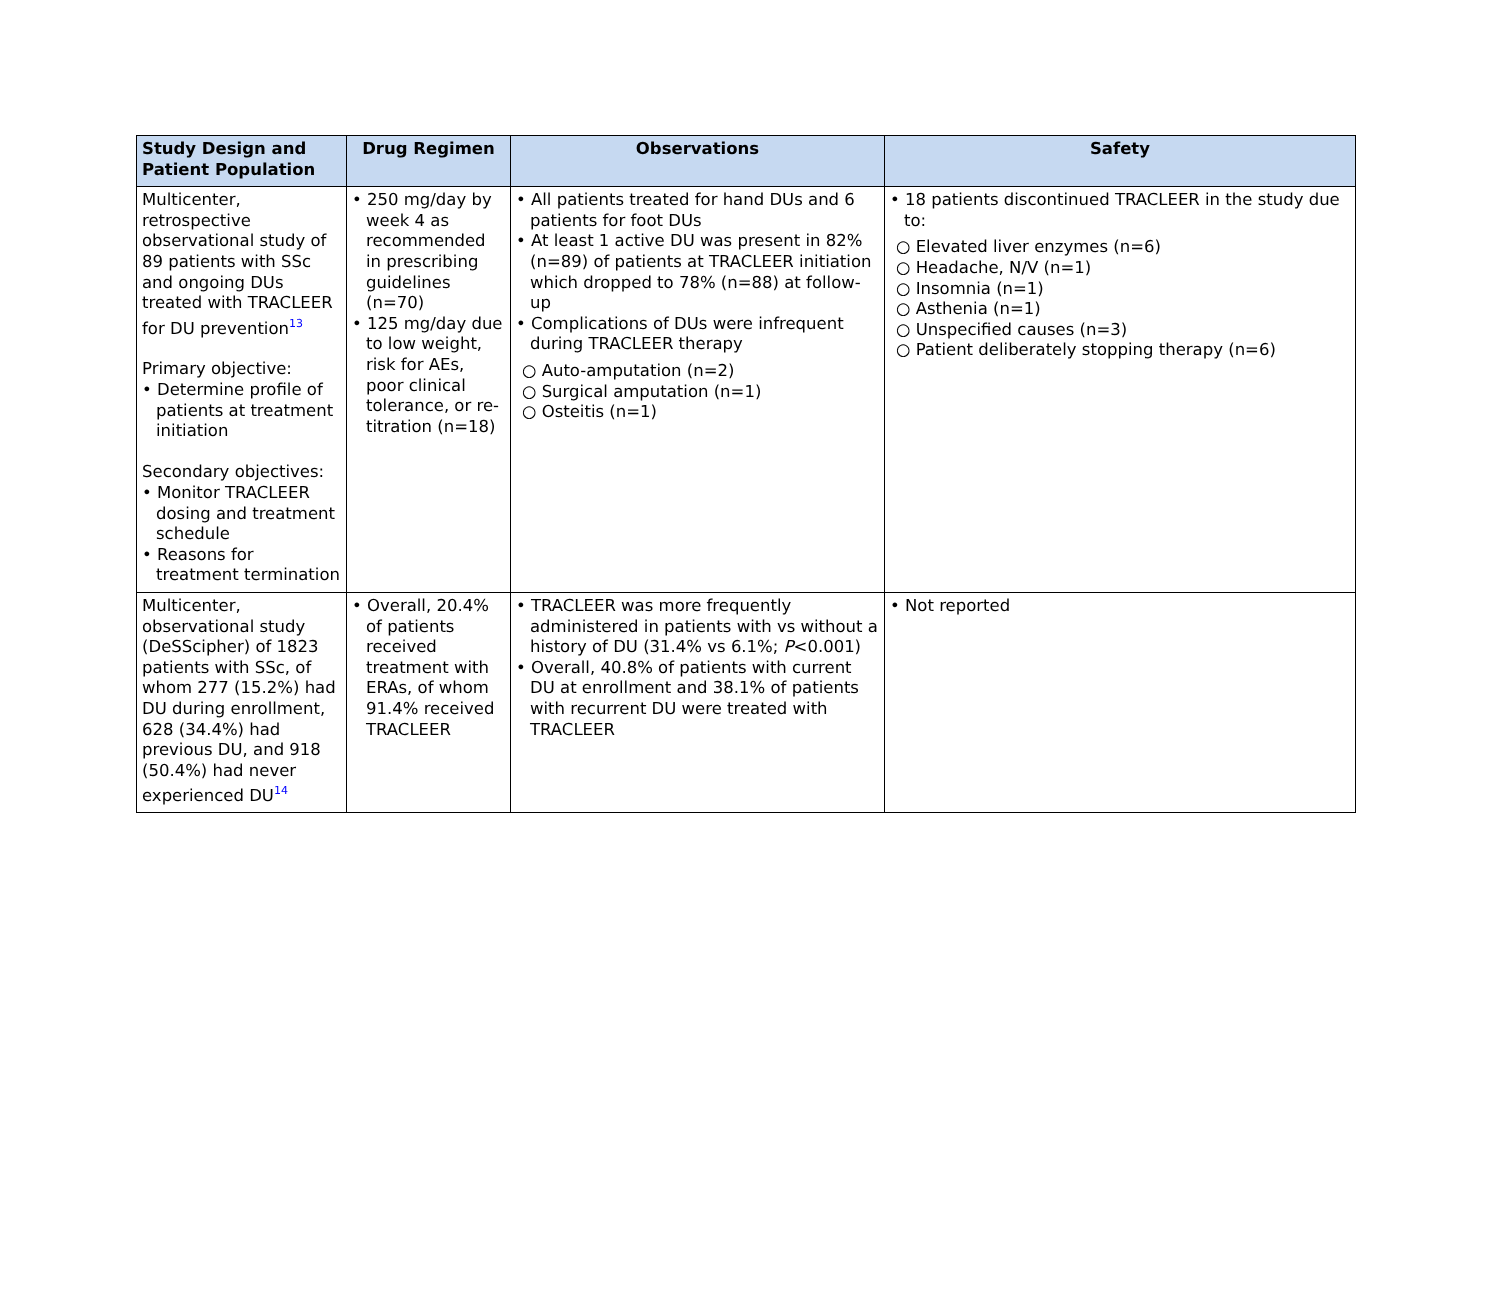| Study Design and Patient Population | Drug Regimen | Observations | Safety |
| --- | --- | --- | --- |
| Multicenter, retrospective observational study of 89 patients with SSc and ongoing DUs treated with TRACLEER for DU prevention<sup>13</sup> Primary objective: • Determine profile of patients at treatment initiation Secondary objectives: • Monitor TRACLEER dosing and treatment schedule • Reasons for treatment termination | • 250 mg/day by week 4 as recommended in prescribing guidelines (n=70) • 125 mg/day due to low weight, risk for AEs, poor clinical tolerance, or re-titration (n=18) | • All patients treated for hand DUs and 6 patients for foot DUs • At least 1 active DU was present in 82% (n=89) of patients at TRACLEER initiation which dropped to 78% (n=88) at follow-up • Complications of DUs were infrequent during TRACLEER therapy ○ Auto-amputation (n=2) ○ Surgical amputation (n=1) ○ Osteitis (n=1) | • 18 patients discontinued TRACLEER in the study due to: ○ Elevated liver enzymes (n=6) ○ Headache, N/V (n=1) ○ Insomnia (n=1) ○ Asthenia (n=1) ○ Unspecified causes (n=3) ○ Patient deliberately stopping therapy (n=6) |
| Multicenter, observational study (DeSScipher) of 1823 patients with SSc, of whom 277 (15.2%) had DU during enrollment, 628 (34.4%) had previous DU, and 918 (50.4%) had never experienced DU<sup>14</sup> | • Overall, 20.4% of patients received treatment with ERAs, of whom 91.4% received TRACLEER | • TRACLEER was more frequently administered in patients with vs without a history of DU (31.4% vs 6.1%; P <0.001) • Overall, 40.8% of patients with current DU at enrollment and 38.1% of patients with recurrent DU were treated with TRACLEER | • Not reported |